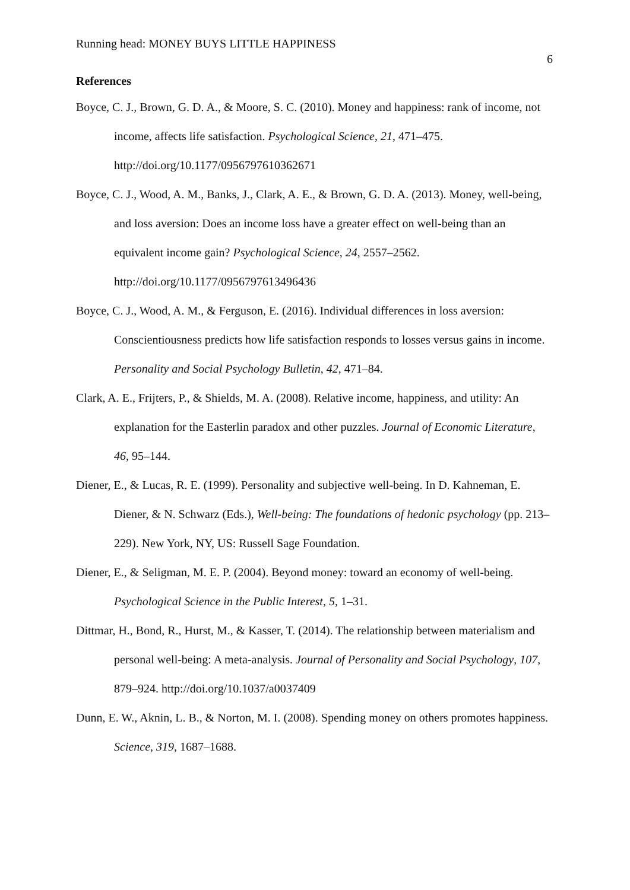Running head: MONEY BUYS LITTLE HAPPINESS 6
References
Boyce, C. J., Brown, G. D. A., & Moore, S. C. (2010). Money and happiness: rank of income, not income, affects life satisfaction. Psychological Science, 21, 471–475. http://doi.org/10.1177/0956797610362671
Boyce, C. J., Wood, A. M., Banks, J., Clark, A. E., & Brown, G. D. A. (2013). Money, well-being, and loss aversion: Does an income loss have a greater effect on well-being than an equivalent income gain? Psychological Science, 24, 2557–2562. http://doi.org/10.1177/0956797613496436
Boyce, C. J., Wood, A. M., & Ferguson, E. (2016). Individual differences in loss aversion: Conscientiousness predicts how life satisfaction responds to losses versus gains in income. Personality and Social Psychology Bulletin, 42, 471–84.
Clark, A. E., Frijters, P., & Shields, M. A. (2008). Relative income, happiness, and utility: An explanation for the Easterlin paradox and other puzzles. Journal of Economic Literature, 46, 95–144.
Diener, E., & Lucas, R. E. (1999). Personality and subjective well-being. In D. Kahneman, E. Diener, & N. Schwarz (Eds.), Well-being: The foundations of hedonic psychology (pp. 213–229). New York, NY, US: Russell Sage Foundation.
Diener, E., & Seligman, M. E. P. (2004). Beyond money: toward an economy of well-being. Psychological Science in the Public Interest, 5, 1–31.
Dittmar, H., Bond, R., Hurst, M., & Kasser, T. (2014). The relationship between materialism and personal well-being: A meta-analysis. Journal of Personality and Social Psychology, 107, 879–924. http://doi.org/10.1037/a0037409
Dunn, E. W., Aknin, L. B., & Norton, M. I. (2008). Spending money on others promotes happiness. Science, 319, 1687–1688.